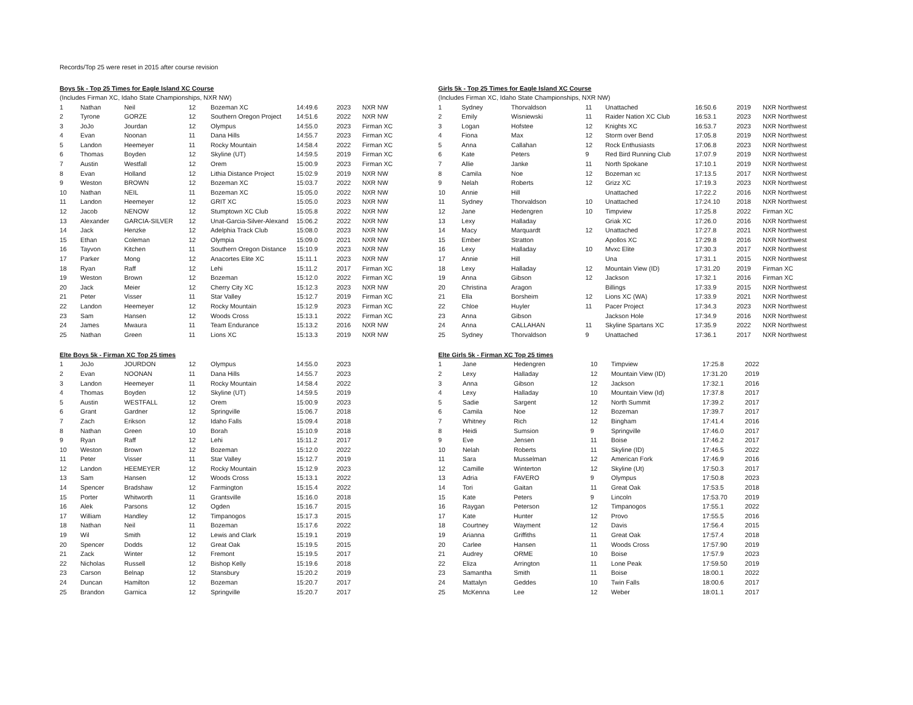Records/Top 25 were reset in 2015 after course revision
Boys 5k - Top 25 Times for Eagle Island XC Course
(Includes Firman XC, Idaho State Championships, NXR NW)
| 1 | Nathan | Neil | 12 | Bozeman XC | 14:49.6 | 2023 | NXR NW |
| 2 | Tyrone | GORZE | 12 | Southern Oregon Project | 14:51.6 | 2022 | NXR NW |
| 3 | JoJo | Jourdan | 12 | Olympus | 14:55.0 | 2023 | Firman XC |
| 4 | Evan | Noonan | 11 | Dana Hills | 14:55.7 | 2023 | Firman XC |
| 5 | Landon | Heemeyer | 11 | Rocky Mountain | 14:58.4 | 2022 | Firman XC |
| 6 | Thomas | Boyden | 12 | Skyline (UT) | 14:59.5 | 2019 | Firman XC |
| 7 | Austin | Westfall | 12 | Orem | 15:00.9 | 2023 | Firman XC |
| 8 | Evan | Holland | 12 | Lithia Distance Project | 15:02.9 | 2019 | NXR NW |
| 9 | Weston | BROWN | 12 | Bozeman XC | 15:03.7 | 2022 | NXR NW |
| 10 | Nathan | NEIL | 11 | Bozeman XC | 15:05.0 | 2022 | NXR NW |
| 11 | Landon | Heemeyer | 12 | GRIT XC | 15:05.0 | 2023 | NXR NW |
| 12 | Jacob | NENOW | 12 | Stumptown XC Club | 15:05.8 | 2022 | NXR NW |
| 13 | Alexander | GARCIA-SILVER | 12 | Unat-Garcia-Silver-Alexand | 15:06.2 | 2022 | NXR NW |
| 14 | Jack | Henzke | 12 | Adelphia Track Club | 15:08.0 | 2023 | NXR NW |
| 15 | Ethan | Coleman | 12 | Olympia | 15:09.0 | 2021 | NXR NW |
| 16 | Tayvon | Kitchen | 11 | Southern Oregon Distance | 15:10.9 | 2023 | NXR NW |
| 17 | Parker | Mong | 12 | Anacortes Elite XC | 15:11.1 | 2023 | NXR NW |
| 18 | Ryan | Raff | 12 | Lehi | 15:11.2 | 2017 | Firman XC |
| 19 | Weston | Brown | 12 | Bozeman | 15:12.0 | 2022 | Firman XC |
| 20 | Jack | Meier | 12 | Cherry City XC | 15:12.3 | 2023 | NXR NW |
| 21 | Peter | Visser | 11 | Star Valley | 15:12.7 | 2019 | Firman XC |
| 22 | Landon | Heemeyer | 12 | Rocky Mountain | 15:12.9 | 2023 | Firman XC |
| 23 | Sam | Hansen | 12 | Woods Cross | 15:13.1 | 2022 | Firman XC |
| 24 | James | Mwaura | 11 | Team Endurance | 15:13.2 | 2016 | NXR NW |
| 25 | Nathan | Green | 11 | Lions XC | 15:13.3 | 2019 | NXR NW |
Elte Boys 5k - Firman XC Top 25 times
| 1 | JoJo | JOURDON | 12 | Olympus | 14:55.0 | 2023 |
| 2 | Evan | NOONAN | 11 | Dana Hills | 14:55.7 | 2023 |
| 3 | Landon | Heemeyer | 11 | Rocky Mountain | 14:58.4 | 2022 |
| 4 | Thomas | Boyden | 12 | Skyline (UT) | 14:59.5 | 2019 |
| 5 | Austin | WESTFALL | 12 | Orem | 15:00.9 | 2023 |
| 6 | Grant | Gardner | 12 | Springville | 15:06.7 | 2018 |
| 7 | Zach | Erikson | 12 | Idaho Falls | 15:09.4 | 2018 |
| 8 | Nathan | Green | 10 | Borah | 15:10.9 | 2018 |
| 9 | Ryan | Raff | 12 | Lehi | 15:11.2 | 2017 |
| 10 | Weston | Brown | 12 | Bozeman | 15:12.0 | 2022 |
| 11 | Peter | Visser | 11 | Star Valley | 15:12.7 | 2019 |
| 12 | Landon | HEEMEYER | 12 | Rocky Mountain | 15:12.9 | 2023 |
| 13 | Sam | Hansen | 12 | Woods Cross | 15:13.1 | 2022 |
| 14 | Spencer | Bradshaw | 12 | Farmington | 15:15.4 | 2022 |
| 15 | Porter | Whitworth | 11 | Grantsville | 15:16.0 | 2018 |
| 16 | Alek | Parsons | 12 | Ogden | 15:16.7 | 2015 |
| 17 | William | Handley | 12 | Timpanogos | 15:17.3 | 2015 |
| 18 | Nathan | Neil | 11 | Bozeman | 15:17.6 | 2022 |
| 19 | Wil | Smith | 12 | Lewis and Clark | 15:19.1 | 2019 |
| 20 | Spencer | Dodds | 12 | Great Oak | 15:19.5 | 2015 |
| 21 | Zack | Winter | 12 | Fremont | 15:19.5 | 2017 |
| 22 | Nicholas | Russell | 12 | Bishop Kelly | 15:19.6 | 2018 |
| 23 | Carson | Belnap | 12 | Stansbury | 15:20.2 | 2019 |
| 24 | Duncan | Hamilton | 12 | Bozeman | 15:20.7 | 2017 |
| 25 | Brandon | Garnica | 12 | Springville | 15:20.7 | 2017 |
Girls 5k - Top 25 Times for Eagle Island XC Course
(Includes Firman XC, Idaho State Championships, NXR NW)
| 1 | Sydney | Thorvaldson | 11 | Unattached | 16:50.6 | 2019 | NXR Northwest |
| 2 | Emily | Wisniewski | 11 | Raider Nation XC Club | 16:53.1 | 2023 | NXR Northwest |
| 3 | Logan | Hofstee | 12 | Knights XC | 16:53.7 | 2023 | NXR Northwest |
| 4 | Fiona | Max | 12 | Storm over Bend | 17:05.8 | 2019 | NXR Northwest |
| 5 | Anna | Callahan | 12 | Rock Enthusiasts | 17:06.8 | 2023 | NXR Northwest |
| 6 | Kate | Peters | 9 | Red Bird Running Club | 17:07.9 | 2019 | NXR Northwest |
| 7 | Allie | Janke | 11 | North Spokane | 17:10.1 | 2019 | NXR Northwest |
| 8 | Camila | Noe | 12 | Bozeman xc | 17:13.5 | 2017 | NXR Northwest |
| 9 | Nelah | Roberts | 12 | Grizz XC | 17:19.3 | 2023 | NXR Northwest |
| 10 | Annie | Hill | | Unattached | 17:22.2 | 2016 | NXR Northwest |
| 11 | Sydney | Thorvaldson | 10 | Unattached | 17:24.10 | 2018 | NXR Northwest |
| 12 | Jane | Hedengren | 10 | Timpview | 17:25.8 | 2022 | Firman XC |
| 13 | Lexy | Halladay | | Griak XC | 17:26.0 | 2016 | NXR Northwest |
| 14 | Macy | Marquardt | 12 | Unattached | 17:27.8 | 2021 | NXR Northwest |
| 15 | Ember | Stratton | | Apollos XC | 17:29.8 | 2016 | NXR Northwest |
| 16 | Lexy | Halladay | 10 | Mvxc Elite | 17:30.3 | 2017 | NXR Northwest |
| 17 | Annie | Hill | | Una | 17:31.1 | 2015 | NXR Northwest |
| 18 | Lexy | Halladay | 12 | Mountain View (ID) | 17:31.20 | 2019 | Firman XC |
| 19 | Anna | Gibson | 12 | Jackson | 17:32.1 | 2016 | Firman XC |
| 20 | Christina | Aragon | | Billings | 17:33.9 | 2015 | NXR Northwest |
| 21 | Ella | Borsheim | 12 | Lions XC (WA) | 17:33.9 | 2021 | NXR Northwest |
| 22 | Chloe | Huyler | 11 | Pacer Project | 17:34.3 | 2023 | NXR Northwest |
| 23 | Anna | Gibson | | Jackson Hole | 17:34.9 | 2016 | NXR Northwest |
| 24 | Anna | CALLAHAN | 11 | Skyline Spartans XC | 17:35.9 | 2022 | NXR Northwest |
| 25 | Sydney | Thorvaldson | 9 | Unattached | 17:36.1 | 2017 | NXR Northwest |
Elte Girls 5k - Firman XC Top 25 times
| 1 | Jane | Hedengren | 10 | Timpview | 17:25.8 | 2022 |
| 2 | Lexy | Halladay | 12 | Mountain View (ID) | 17:31.20 | 2019 |
| 3 | Anna | Gibson | 12 | Jackson | 17:32.1 | 2016 |
| 4 | Lexy | Halladay | 10 | Mountain View (Id) | 17:37.8 | 2017 |
| 5 | Sadie | Sargent | 12 | North Summit | 17:39.2 | 2017 |
| 6 | Camila | Noe | 12 | Bozeman | 17:39.7 | 2017 |
| 7 | Whitney | Rich | 12 | Bingham | 17:41.4 | 2016 |
| 8 | Heidi | Sumsion | 9 | Springville | 17:46.0 | 2017 |
| 9 | Eve | Jensen | 11 | Boise | 17:46.2 | 2017 |
| 10 | Nelah | Roberts | 11 | Skyline (ID) | 17:46.5 | 2022 |
| 11 | Sara | Musselman | 12 | American Fork | 17:46.9 | 2016 |
| 12 | Camille | Winterton | 12 | Skyline (Ut) | 17:50.3 | 2017 |
| 13 | Adria | FAVERO | 9 | Olympus | 17:50.8 | 2023 |
| 14 | Tori | Gaitan | 11 | Great Oak | 17:53.5 | 2018 |
| 15 | Kate | Peters | 9 | Lincoln | 17:53.70 | 2019 |
| 16 | Raygan | Peterson | 12 | Timpanogos | 17:55.1 | 2022 |
| 17 | Kate | Hunter | 12 | Provo | 17:55.5 | 2016 |
| 18 | Courtney | Wayment | 12 | Davis | 17:56.4 | 2015 |
| 19 | Arianna | Griffiths | 11 | Great Oak | 17:57.4 | 2018 |
| 20 | Carlee | Hansen | 11 | Woods Cross | 17:57.90 | 2019 |
| 21 | Audrey | ORME | 10 | Boise | 17:57.9 | 2023 |
| 22 | Eliza | Arrington | 11 | Lone Peak | 17:59.50 | 2019 |
| 23 | Samantha | Smith | 11 | Boise | 18:00.1 | 2022 |
| 24 | Mattalyn | Geddes | 10 | Twin Falls | 18:00.6 | 2017 |
| 25 | McKenna | Lee | 12 | Weber | 18:01.1 | 2017 |